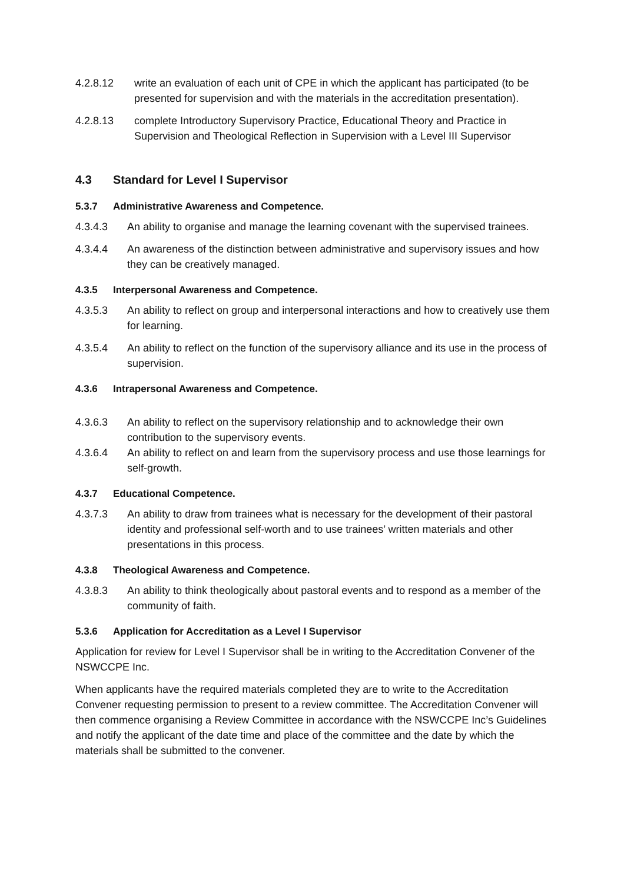4.2.8.12 write an evaluation of each unit of CPE in which the applicant has participated (to be presented for supervision and with the materials in the accreditation presentation).
4.2.8.13 complete Introductory Supervisory Practice, Educational Theory and Practice in Supervision and Theological Reflection in Supervision with a Level III Supervisor
4.3 Standard for Level I Supervisor
5.3.7 Administrative Awareness and Competence.
4.3.4.3 An ability to organise and manage the learning covenant with the supervised trainees.
4.3.4.4 An awareness of the distinction between administrative and supervisory issues and how they can be creatively managed.
4.3.5 Interpersonal Awareness and Competence.
4.3.5.3 An ability to reflect on group and interpersonal interactions and how to creatively use them for learning.
4.3.5.4 An ability to reflect on the function of the supervisory alliance and its use in the process of supervision.
4.3.6 Intrapersonal Awareness and Competence.
4.3.6.3 An ability to reflect on the supervisory relationship and to acknowledge their own contribution to the supervisory events.
4.3.6.4 An ability to reflect on and learn from the supervisory process and use those learnings for self-growth.
4.3.7 Educational Competence.
4.3.7.3 An ability to draw from trainees what is necessary for the development of their pastoral identity and professional self-worth and to use trainees’ written materials and other presentations in this process.
4.3.8 Theological Awareness and Competence.
4.3.8.3 An ability to think theologically about pastoral events and to respond as a member of the community of faith.
5.3.6 Application for Accreditation as a Level I Supervisor
Application for review for Level I Supervisor shall be in writing to the Accreditation Convener of the NSWCCPE Inc.
When applicants have the required materials completed they are to write to the Accreditation Convener requesting permission to present to a review committee. The Accreditation Convener will then commence organising a Review Committee in accordance with the NSWCCPE Inc’s Guidelines and notify the applicant of the date time and place of the committee and the date by which the materials shall be submitted to the convener.